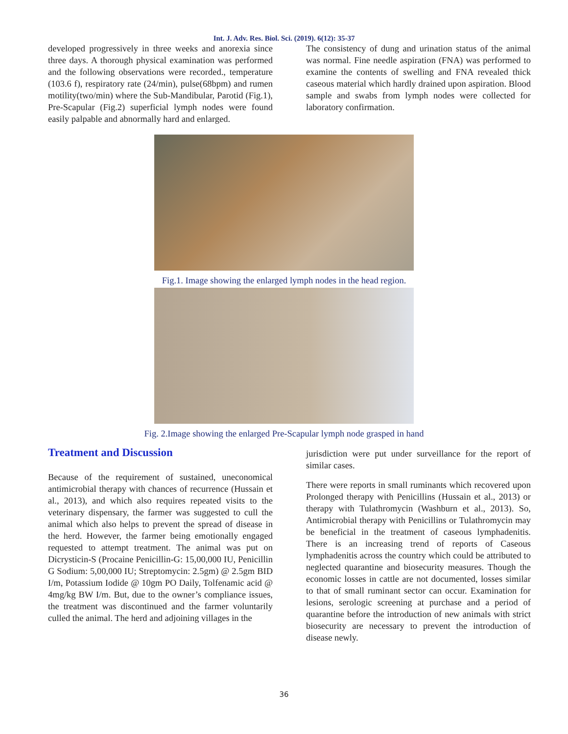Int. J. Adv. Res. Biol. Sci. (2019). 6(12): 35-37
developed progressively in three weeks and anorexia since three days. A thorough physical examination was performed and the following observations were recorded., temperature (103.6 f), respiratory rate (24/min), pulse(68bpm) and rumen motility(two/min) where the Sub-Mandibular, Parotid (Fig.1), Pre-Scapular (Fig.2) superficial lymph nodes were found easily palpable and abnormally hard and enlarged.
The consistency of dung and urination status of the animal was normal. Fine needle aspiration (FNA) was performed to examine the contents of swelling and FNA revealed thick caseous material which hardly drained upon aspiration. Blood sample and swabs from lymph nodes were collected for laboratory confirmation.
Fig.1. Image showing the enlarged lymph nodes in the head region.
Fig. 2.Image showing the enlarged Pre-Scapular lymph node grasped in hand
Treatment and Discussion
Because of the requirement of sustained, uneconomical antimicrobial therapy with chances of recurrence (Hussain et al., 2013), and which also requires repeated visits to the veterinary dispensary, the farmer was suggested to cull the animal which also helps to prevent the spread of disease in the herd. However, the farmer being emotionally engaged requested to attempt treatment. The animal was put on Dicrysticin-S (Procaine Penicillin-G: 15,00,000 IU, Penicillin G Sodium: 5,00,000 IU; Streptomycin: 2.5gm) @ 2.5gm BID I/m, Potassium Iodide @ 10gm PO Daily, Tolfenamic acid @ 4mg/kg BW I/m. But, due to the owner’s compliance issues, the treatment was discontinued and the farmer voluntarily culled the animal. The herd and adjoining villages in the
jurisdiction were put under surveillance for the report of similar cases.
There were reports in small ruminants which recovered upon Prolonged therapy with Penicillins (Hussain et al., 2013) or therapy with Tulathromycin (Washburn et al., 2013). So, Antimicrobial therapy with Penicillins or Tulathromycin may be beneficial in the treatment of caseous lymphadenitis. There is an increasing trend of reports of Caseous lymphadenitis across the country which could be attributed to neglected quarantine and biosecurity measures. Though the economic losses in cattle are not documented, losses similar to that of small ruminant sector can occur. Examination for lesions, serologic screening at purchase and a period of quarantine before the introduction of new animals with strict biosecurity are necessary to prevent the introduction of disease newly.
36